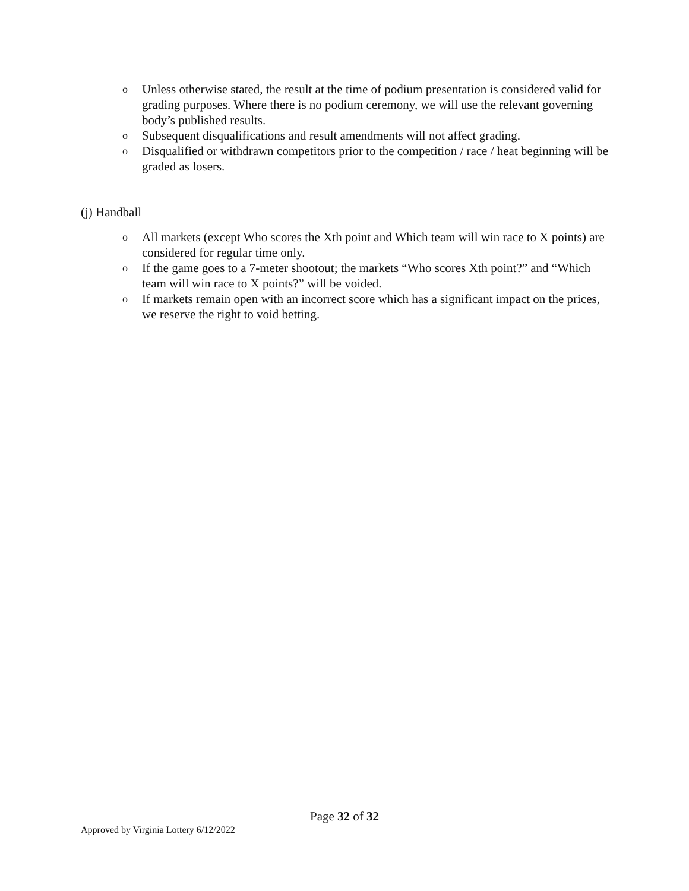o Unless otherwise stated, the result at the time of podium presentation is considered valid for grading purposes. Where there is no podium ceremony, we will use the relevant governing body’s published results.
o Subsequent disqualifications and result amendments will not affect grading.
o Disqualified or withdrawn competitors prior to the competition / race / heat beginning will be graded as losers.
(j) Handball
o All markets (except Who scores the Xth point and Which team will win race to X points) are considered for regular time only.
o If the game goes to a 7-meter shootout; the markets “Who scores Xth point?” and “Which team will win race to X points?” will be voided.
o If markets remain open with an incorrect score which has a significant impact on the prices, we reserve the right to void betting.
Page 32 of 32
Approved by Virginia Lottery 6/12/2022